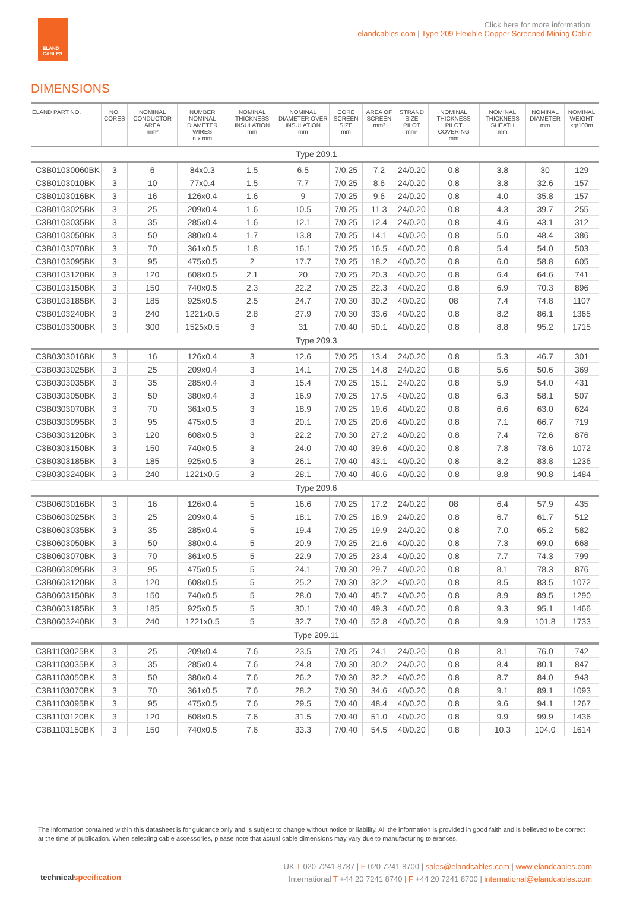ELAND
CABLES
Click here for more information:
elandcables.com | Type 209 Flexible Copper Screened Mining Cable
DIMENSIONS
| ELAND PART NO. | NO. CORES | NOMINAL CONDUCTOR AREA mm² | NUMBER NOMINAL DIAMETER WIRES n x mm | NOMINAL THICKNESS INSULATION mm | NOMINAL DIAMETER OVER INSULATION mm | CORE SCREEN SIZE mm | AREA OF SCREEN mm² | STRAND SIZE PILOT mm² | NOMINAL THICKNESS PILOT COVERING mm | NOMINAL THICKNESS SHEATH mm | NOMINAL DIAMETER mm | NOMINAL WEIGHT kg/100m |
| --- | --- | --- | --- | --- | --- | --- | --- | --- | --- | --- | --- | --- |
| Type 209.1 | | | | | | | | | | | | |
| C3B01030060BK | 3 | 6 | 84x0.3 | 1.5 | 6.5 | 7/0.25 | 7.2 | 24/0.20 | 0.8 | 3.8 | 30 | 129 |
| C3B0103010BK | 3 | 10 | 77x0.4 | 1.5 | 7.7 | 7/0.25 | 8.6 | 24/0.20 | 0.8 | 3.8 | 32.6 | 157 |
| C3B0103016BK | 3 | 16 | 126x0.4 | 1.6 | 9 | 7/0.25 | 9.6 | 24/0.20 | 0.8 | 4.0 | 35.8 | 157 |
| C3B0103025BK | 3 | 25 | 209x0.4 | 1.6 | 10.5 | 7/0.25 | 11.3 | 24/0.20 | 0.8 | 4.3 | 39.7 | 255 |
| C3B0103035BK | 3 | 35 | 285x0.4 | 1.6 | 12.1 | 7/0.25 | 12.4 | 24/0.20 | 0.8 | 4.6 | 43.1 | 312 |
| C3B0103050BK | 3 | 50 | 380x0.4 | 1.7 | 13.8 | 7/0.25 | 14.1 | 40/0.20 | 0.8 | 5.0 | 48.4 | 386 |
| C3B0103070BK | 3 | 70 | 361x0.5 | 1.8 | 16.1 | 7/0.25 | 16.5 | 40/0.20 | 0.8 | 5.4 | 54.0 | 503 |
| C3B0103095BK | 3 | 95 | 475x0.5 | 2 | 17.7 | 7/0.25 | 18.2 | 40/0.20 | 0.8 | 6.0 | 58.8 | 605 |
| C3B0103120BK | 3 | 120 | 608x0.5 | 2.1 | 20 | 7/0.25 | 20.3 | 40/0.20 | 0.8 | 6.4 | 64.6 | 741 |
| C3B0103150BK | 3 | 150 | 740x0.5 | 2.3 | 22.2 | 7/0.25 | 22.3 | 40/0.20 | 0.8 | 6.9 | 70.3 | 896 |
| C3B0103185BK | 3 | 185 | 925x0.5 | 2.5 | 24.7 | 7/0.30 | 30.2 | 40/0.20 | 08 | 7.4 | 74.8 | 1107 |
| C3B0103240BK | 3 | 240 | 1221x0.5 | 2.8 | 27.9 | 7/0.30 | 33.6 | 40/0.20 | 0.8 | 8.2 | 86.1 | 1365 |
| C3B0103300BK | 3 | 300 | 1525x0.5 | 3 | 31 | 7/0.40 | 50.1 | 40/0.20 | 0.8 | 8.8 | 95.2 | 1715 |
| Type 209.3 | | | | | | | | | | | | |
| C3B0303016BK | 3 | 16 | 126x0.4 | 3 | 12.6 | 7/0.25 | 13.4 | 24/0.20 | 0.8 | 5.3 | 46.7 | 301 |
| C3B0303025BK | 3 | 25 | 209x0.4 | 3 | 14.1 | 7/0.25 | 14.8 | 24/0.20 | 0.8 | 5.6 | 50.6 | 369 |
| C3B0303035BK | 3 | 35 | 285x0.4 | 3 | 15.4 | 7/0.25 | 15.1 | 24/0.20 | 0.8 | 5.9 | 54.0 | 431 |
| C3B0303050BK | 3 | 50 | 380x0.4 | 3 | 16.9 | 7/0.25 | 17.5 | 40/0.20 | 0.8 | 6.3 | 58.1 | 507 |
| C3B0303070BK | 3 | 70 | 361x0.5 | 3 | 18.9 | 7/0.25 | 19.6 | 40/0.20 | 0.8 | 6.6 | 63.0 | 624 |
| C3B0303095BK | 3 | 95 | 475x0.5 | 3 | 20.1 | 7/0.25 | 20.6 | 40/0.20 | 0.8 | 7.1 | 66.7 | 719 |
| C3B0303120BK | 3 | 120 | 608x0.5 | 3 | 22.2 | 7/0.30 | 27.2 | 40/0.20 | 0.8 | 7.4 | 72.6 | 876 |
| C3B0303150BK | 3 | 150 | 740x0.5 | 3 | 24.0 | 7/0.40 | 39.6 | 40/0.20 | 0.8 | 7.8 | 78.6 | 1072 |
| C3B0303185BK | 3 | 185 | 925x0.5 | 3 | 26.1 | 7/0.40 | 43.1 | 40/0.20 | 0.8 | 8.2 | 83.8 | 1236 |
| C3B0303240BK | 3 | 240 | 1221x0.5 | 3 | 28.1 | 7/0.40 | 46.6 | 40/0.20 | 0.8 | 8.8 | 90.8 | 1484 |
| Type 209.6 | | | | | | | | | | | | |
| C3B0603016BK | 3 | 16 | 126x0.4 | 5 | 16.6 | 7/0.25 | 17.2 | 24/0.20 | 08 | 6.4 | 57.9 | 435 |
| C3B0603025BK | 3 | 25 | 209x0.4 | 5 | 18.1 | 7/0.25 | 18.9 | 24/0.20 | 0.8 | 6.7 | 61.7 | 512 |
| C3B0603035BK | 3 | 35 | 285x0.4 | 5 | 19.4 | 7/0.25 | 19.9 | 24/0.20 | 0.8 | 7.0 | 65.2 | 582 |
| C3B0603050BK | 3 | 50 | 380x0.4 | 5 | 20.9 | 7/0.25 | 21.6 | 40/0.20 | 0.8 | 7.3 | 69.0 | 668 |
| C3B0603070BK | 3 | 70 | 361x0.5 | 5 | 22.9 | 7/0.25 | 23.4 | 40/0.20 | 0.8 | 7.7 | 74.3 | 799 |
| C3B0603095BK | 3 | 95 | 475x0.5 | 5 | 24.1 | 7/0.30 | 29.7 | 40/0.20 | 0.8 | 8.1 | 78.3 | 876 |
| C3B0603120BK | 3 | 120 | 608x0.5 | 5 | 25.2 | 7/0.30 | 32.2 | 40/0.20 | 0.8 | 8.5 | 83.5 | 1072 |
| C3B0603150BK | 3 | 150 | 740x0.5 | 5 | 28.0 | 7/0.40 | 45.7 | 40/0.20 | 0.8 | 8.9 | 89.5 | 1290 |
| C3B0603185BK | 3 | 185 | 925x0.5 | 5 | 30.1 | 7/0.40 | 49.3 | 40/0.20 | 0.8 | 9.3 | 95.1 | 1466 |
| C3B0603240BK | 3 | 240 | 1221x0.5 | 5 | 32.7 | 7/0.40 | 52.8 | 40/0.20 | 0.8 | 9.9 | 101.8 | 1733 |
| Type 209.11 | | | | | | | | | | | | |
| C3B1103025BK | 3 | 25 | 209x0.4 | 7.6 | 23.5 | 7/0.25 | 24.1 | 24/0.20 | 0.8 | 8.1 | 76.0 | 742 |
| C3B1103035BK | 3 | 35 | 285x0.4 | 7.6 | 24.8 | 7/0.30 | 30.2 | 24/0.20 | 0.8 | 8.4 | 80.1 | 847 |
| C3B1103050BK | 3 | 50 | 380x0.4 | 7.6 | 26.2 | 7/0.30 | 32.2 | 40/0.20 | 0.8 | 8.7 | 84.0 | 943 |
| C3B1103070BK | 3 | 70 | 361x0.5 | 7.6 | 28.2 | 7/0.30 | 34.6 | 40/0.20 | 0.8 | 9.1 | 89.1 | 1093 |
| C3B1103095BK | 3 | 95 | 475x0.5 | 7.6 | 29.5 | 7/0.40 | 48.4 | 40/0.20 | 0.8 | 9.6 | 94.1 | 1267 |
| C3B1103120BK | 3 | 120 | 608x0.5 | 7.6 | 31.5 | 7/0.40 | 51.0 | 40/0.20 | 0.8 | 9.9 | 99.9 | 1436 |
| C3B1103150BK | 3 | 150 | 740x0.5 | 7.6 | 33.3 | 7/0.40 | 54.5 | 40/0.20 | 0.8 | 10.3 | 104.0 | 1614 |
The information contained within this datasheet is for guidance only and is subject to change without notice or liability. All the information is provided in good faith and is believed to be correct at the time of publication. When selecting cable accessories, please note that actual cable dimensions may vary due to manufacturing tolerances.
technicalspecification
UK T 020 7241 8787 | F 020 7241 8700 | sales@elandcables.com | www.elandcables.com
International T +44 20 7241 8740 | F +44 20 7241 8700 | international@elandcables.com